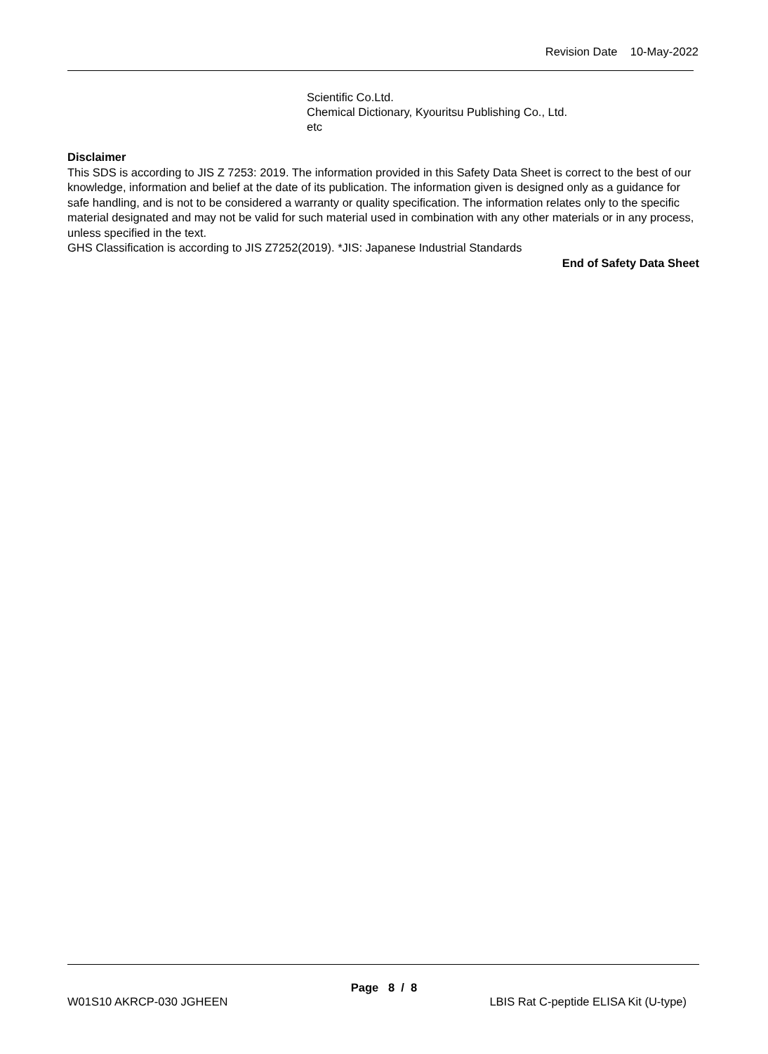Revision Date 10-May-2022
Scientific Co.Ltd.
Chemical Dictionary, Kyouritsu Publishing Co., Ltd.
etc
Disclaimer
This SDS is according to JIS Z 7253: 2019. The information provided in this Safety Data Sheet is correct to the best of our knowledge, information and belief at the date of its publication. The information given is designed only as a guidance for safe handling, and is not to be considered a warranty or quality specification. The information relates only to the specific material designated and may not be valid for such material used in combination with any other materials or in any process, unless specified in the text.
GHS Classification is according to JIS Z7252(2019). *JIS: Japanese Industrial Standards
End of Safety Data Sheet
Page 8 / 8
W01S10 AKRCP-030 JGHEEN
LBIS Rat C-peptide ELISA Kit (U-type)